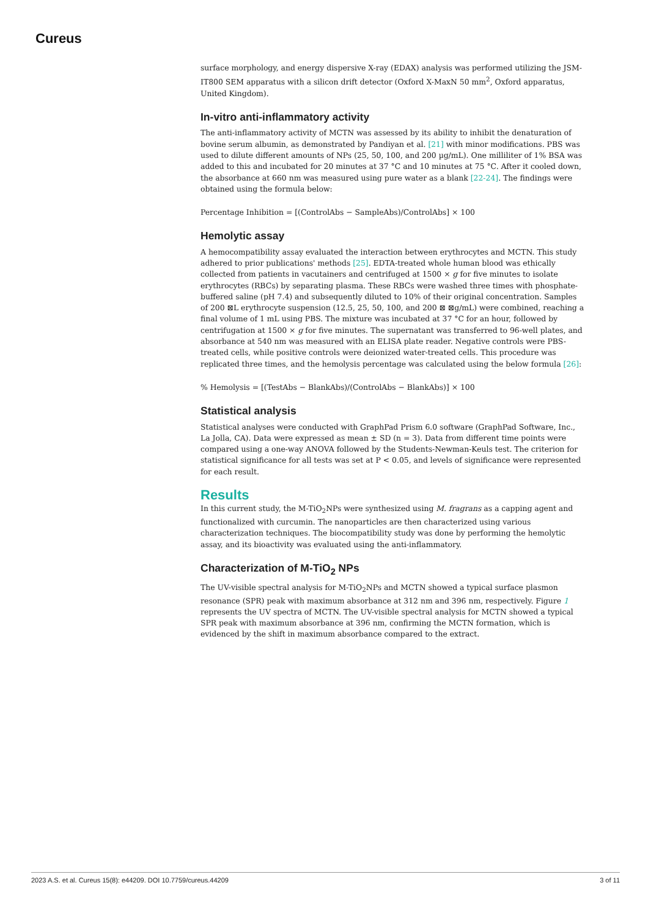Cureus
surface morphology, and energy dispersive X-ray (EDAX) analysis was performed utilizing the JSM-IT800 SEM apparatus with a silicon drift detector (Oxford X-MaxN 50 mm<sup>2</sup>, Oxford apparatus, United Kingdom).
In-vitro anti-inflammatory activity
The anti-inflammatory activity of MCTN was assessed by its ability to inhibit the denaturation of bovine serum albumin, as demonstrated by Pandiyan et al. [21] with minor modifications. PBS was used to dilute different amounts of NPs (25, 50, 100, and 200 µg/mL). One milliliter of 1% BSA was added to this and incubated for 20 minutes at 37 °C and 10 minutes at 75 °C. After it cooled down, the absorbance at 660 nm was measured using pure water as a blank [22-24]. The findings were obtained using the formula below:
Percentage Inhibition = [(ControlAbs − SampleAbs)/ControlAbs] × 100
Hemolytic assay
A hemocompatibility assay evaluated the interaction between erythrocytes and MCTN. This study adhered to prior publications' methods [25]. EDTA-treated whole human blood was ethically collected from patients in vacutainers and centrifuged at 1500 × g for five minutes to isolate erythrocytes (RBCs) by separating plasma. These RBCs were washed three times with phosphate-buffered saline (pH 7.4) and subsequently diluted to 10% of their original concentration. Samples of 200 ⊠L erythrocyte suspension (12.5, 25, 50, 100, and 200 ⊠ ⊠g/mL) were combined, reaching a final volume of 1 mL using PBS. The mixture was incubated at 37 °C for an hour, followed by centrifugation at 1500 × g for five minutes. The supernatant was transferred to 96-well plates, and absorbance at 540 nm was measured with an ELISA plate reader. Negative controls were PBS-treated cells, while positive controls were deionized water-treated cells. This procedure was replicated three times, and the hemolysis percentage was calculated using the below formula [26]:
% Hemolysis = [(TestAbs − BlankAbs)/(ControlAbs − BlankAbs)] × 100
Statistical analysis
Statistical analyses were conducted with GraphPad Prism 6.0 software (GraphPad Software, Inc., La Jolla, CA). Data were expressed as mean ± SD (n = 3). Data from different time points were compared using a one-way ANOVA followed by the Students-Newman-Keuls test. The criterion for statistical significance for all tests was set at P < 0.05, and levels of significance were represented for each result.
Results
In this current study, the M-TiO<sub>2</sub>NPs were synthesized using M. fragrans as a capping agent and functionalized with curcumin. The nanoparticles are then characterized using various characterization techniques. The biocompatibility study was done by performing the hemolytic assay, and its bioactivity was evaluated using the anti-inflammatory.
Characterization of M-TiO<sub>2</sub> NPs
The UV-visible spectral analysis for M-TiO<sub>2</sub>NPs and MCTN showed a typical surface plasmon resonance (SPR) peak with maximum absorbance at 312 nm and 396 nm, respectively. Figure 1 represents the UV spectra of MCTN. The UV-visible spectral analysis for MCTN showed a typical SPR peak with maximum absorbance at 396 nm, confirming the MCTN formation, which is evidenced by the shift in maximum absorbance compared to the extract.
2023 A.S. et al. Cureus 15(8): e44209. DOI 10.7759/cureus.44209 3 of 11